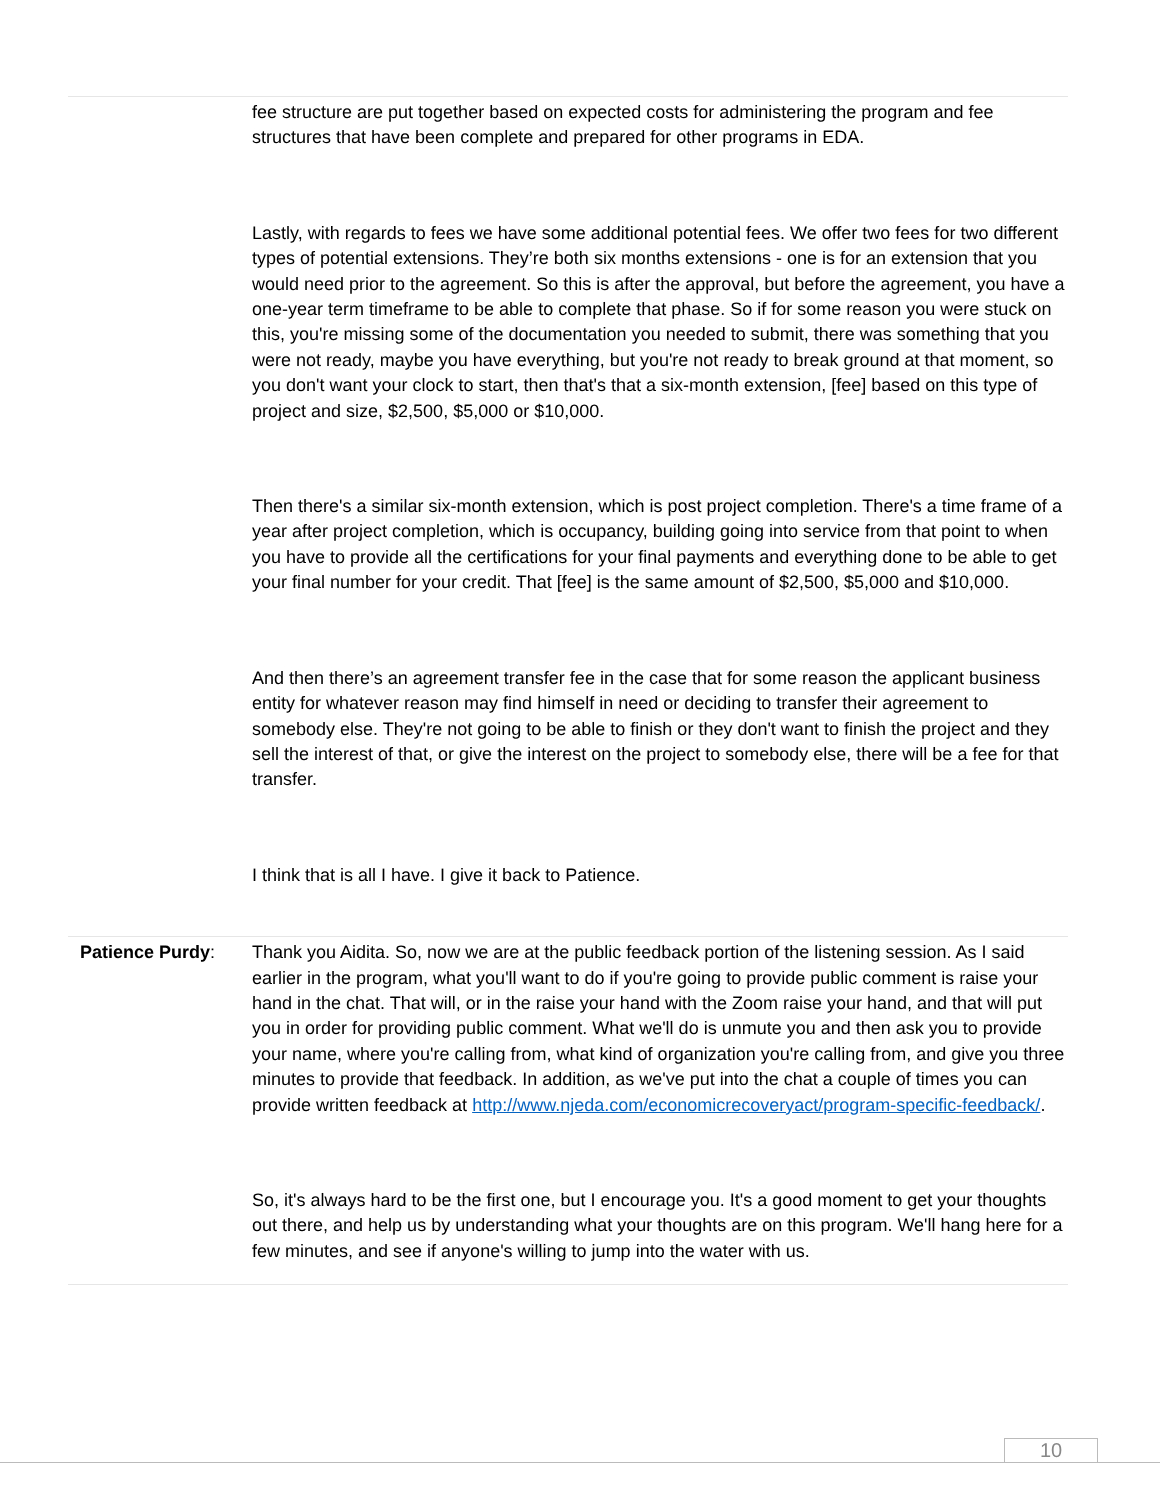| | fee structure are put together based on expected costs for administering the program and fee structures that have been complete and prepared for other programs in EDA. Lastly, with regards to fees we have some additional potential fees. We offer two fees for two different types of potential extensions. They’re both six months extensions - one is for an extension that you would need prior to the agreement. So this is after the approval, but before the agreement, you have a one-year term timeframe to be able to complete that phase. So if for some reason you were stuck on this, you're missing some of the documentation you needed to submit, there was something that you were not ready, maybe you have everything, but you're not ready to break ground at that moment, so you don't want your clock to start, then that's that a six-month extension, [fee] based on this type of project and size, $2,500, $5,000 or $10,000. Then there's a similar six-month extension, which is post project completion. There's a time frame of a year after project completion, which is occupancy, building going into service from that point to when you have to provide all the certifications for your final payments and everything done to be able to get your final number for your credit. That [fee] is the same amount of $2,500, $5,000 and $10,000. And then there’s an agreement transfer fee in the case that for some reason the applicant business entity for whatever reason may find himself in need or deciding to transfer their agreement to somebody else. They're not going to be able to finish or they don't want to finish the project and they sell the interest of that, or give the interest on the project to somebody else, there will be a fee for that transfer. I think that is all I have. I give it back to Patience. |
| Patience Purdy : | Thank you Aidita. So, now we are at the public feedback portion of the listening session. As I said earlier in the program, what you'll want to do if you're going to provide public comment is raise your hand in the chat. That will, or in the raise your hand with the Zoom raise your hand, and that will put you in order for providing public comment. What we'll do is unmute you and then ask you to provide your name, where you're calling from, what kind of organization you're calling from, and give you three minutes to provide that feedback. In addition, as we've put into the chat a couple of times you can provide written feedback at http://www.njeda.com/economicrecoveryact/program-specific-feedback/ . So, it's always hard to be the first one, but I encourage you. It's a good moment to get your thoughts out there, and help us by understanding what your thoughts are on this program. We'll hang here for a few minutes, and see if anyone's willing to jump into the water with us. |
10